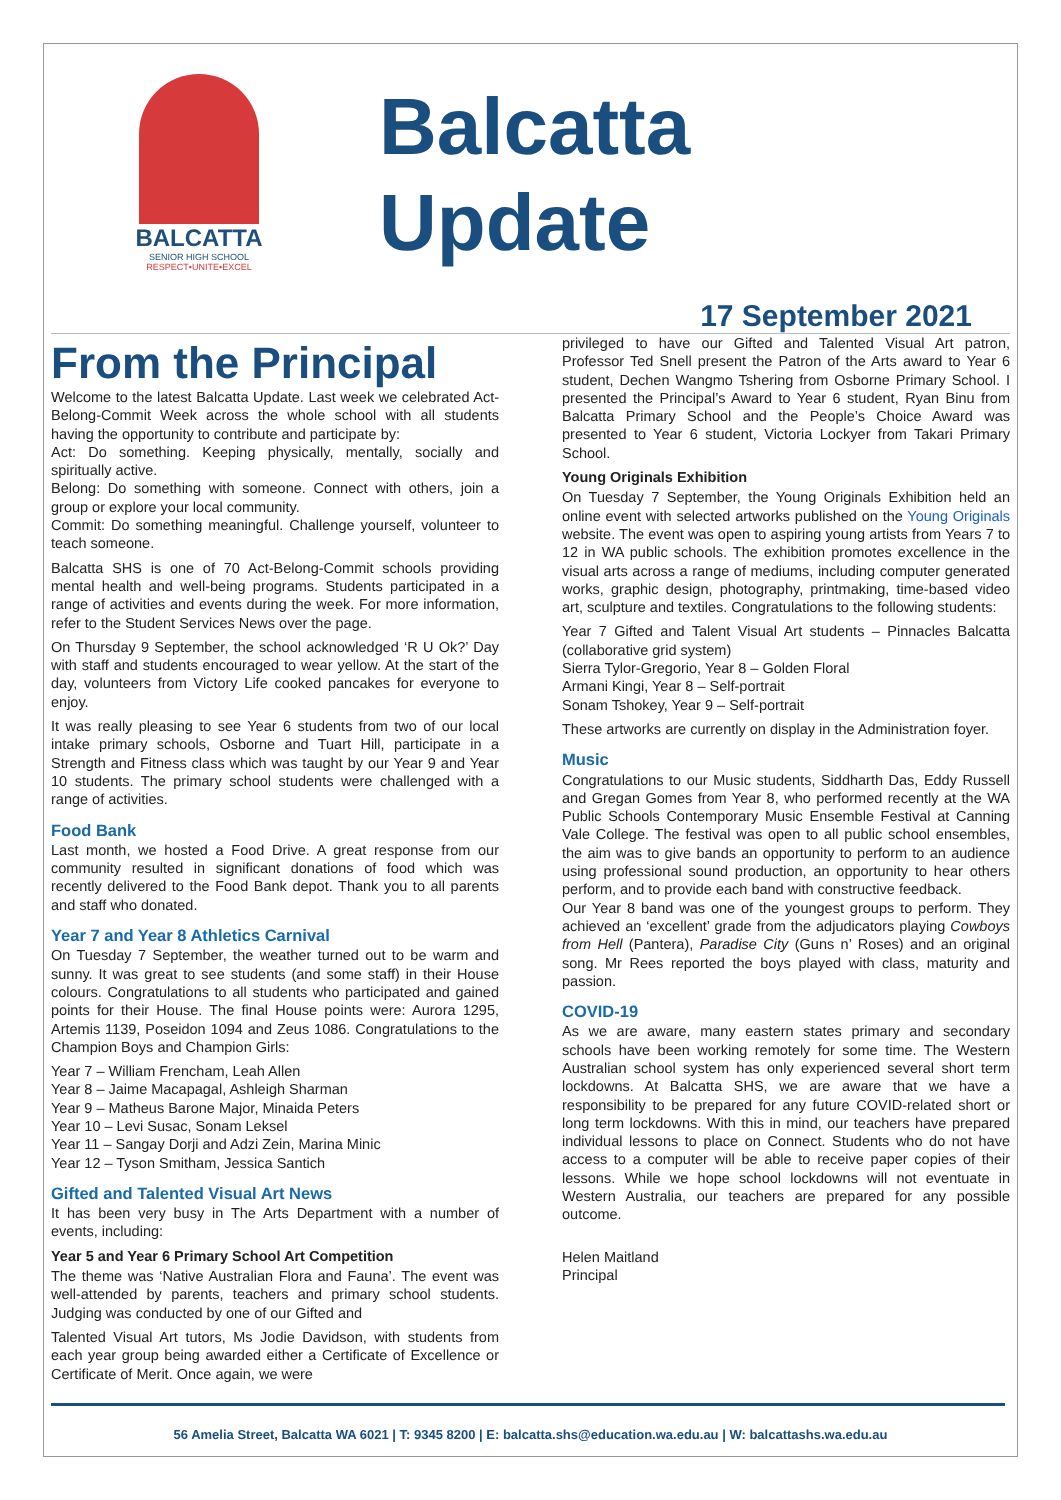BALCATTA
SENIOR HIGH SCHOOL
RESPECT•UNITE•EXCEL
Balcatta
Update
17 September 2021
From the Principal
Welcome to the latest Balcatta Update. Last week we celebrated Act-Belong-Commit Week across the whole school with all students having the opportunity to contribute and participate by:
Act: Do something. Keeping physically, mentally, socially and spiritually active.
Belong: Do something with someone. Connect with others, join a group or explore your local community.
Commit: Do something meaningful. Challenge yourself, volunteer to teach someone.
Balcatta SHS is one of 70 Act-Belong-Commit schools providing mental health and well-being programs. Students participated in a range of activities and events during the week. For more information, refer to the Student Services News over the page.
On Thursday 9 September, the school acknowledged ‘R U Ok?’ Day with staff and students encouraged to wear yellow. At the start of the day, volunteers from Victory Life cooked pancakes for everyone to enjoy.
It was really pleasing to see Year 6 students from two of our local intake primary schools, Osborne and Tuart Hill, participate in a Strength and Fitness class which was taught by our Year 9 and Year 10 students. The primary school students were challenged with a range of activities.
Food Bank
Last month, we hosted a Food Drive. A great response from our community resulted in significant donations of food which was recently delivered to the Food Bank depot. Thank you to all parents and staff who donated.
Year 7 and Year 8 Athletics Carnival
On Tuesday 7 September, the weather turned out to be warm and sunny. It was great to see students (and some staff) in their House colours. Congratulations to all students who participated and gained points for their House. The final House points were: Aurora 1295, Artemis 1139, Poseidon 1094 and Zeus 1086. Congratulations to the Champion Boys and Champion Girls:
Year 7 – William Frencham, Leah Allen
Year 8 – Jaime Macapagal, Ashleigh Sharman
Year 9 – Matheus Barone Major, Minaida Peters
Year 10 – Levi Susac, Sonam Leksel
Year 11 – Sangay Dorji and Adzi Zein, Marina Minic
Year 12 – Tyson Smitham, Jessica Santich
Gifted and Talented Visual Art News
It has been very busy in The Arts Department with a number of events, including:
Year 5 and Year 6 Primary School Art Competition
The theme was ‘Native Australian Flora and Fauna’. The event was well-attended by parents, teachers and primary school students. Judging was conducted by one of our Gifted and
Talented Visual Art tutors, Ms Jodie Davidson, with students from each year group being awarded either a Certificate of Excellence or Certificate of Merit. Once again, we were
privileged to have our Gifted and Talented Visual Art patron, Professor Ted Snell present the Patron of the Arts award to Year 6 student, Dechen Wangmo Tshering from Osborne Primary School. I presented the Principal’s Award to Year 6 student, Ryan Binu from Balcatta Primary School and the People’s Choice Award was presented to Year 6 student, Victoria Lockyer from Takari Primary School.
Young Originals Exhibition
On Tuesday 7 September, the Young Originals Exhibition held an online event with selected artworks published on the Young Originals website. The event was open to aspiring young artists from Years 7 to 12 in WA public schools. The exhibition promotes excellence in the visual arts across a range of mediums, including computer generated works, graphic design, photography, printmaking, time-based video art, sculpture and textiles. Congratulations to the following students:
Year 7 Gifted and Talent Visual Art students – Pinnacles Balcatta (collaborative grid system)
Sierra Tylor-Gregorio, Year 8 – Golden Floral
Armani Kingi, Year 8 – Self-portrait
Sonam Tshokey, Year 9 – Self-portrait
These artworks are currently on display in the Administration foyer.
Music
Congratulations to our Music students, Siddharth Das, Eddy Russell and Gregan Gomes from Year 8, who performed recently at the WA Public Schools Contemporary Music Ensemble Festival at Canning Vale College. The festival was open to all public school ensembles, the aim was to give bands an opportunity to perform to an audience using professional sound production, an opportunity to hear others perform, and to provide each band with constructive feedback.
Our Year 8 band was one of the youngest groups to perform. They achieved an ‘excellent’ grade from the adjudicators playing Cowboys from Hell (Pantera), Paradise City (Guns n’ Roses) and an original song. Mr Rees reported the boys played with class, maturity and passion.
COVID-19
As we are aware, many eastern states primary and secondary schools have been working remotely for some time. The Western Australian school system has only experienced several short term lockdowns. At Balcatta SHS, we are aware that we have a responsibility to be prepared for any future COVID-related short or long term lockdowns. With this in mind, our teachers have prepared individual lessons to place on Connect. Students who do not have access to a computer will be able to receive paper copies of their lessons. While we hope school lockdowns will not eventuate in Western Australia, our teachers are prepared for any possible outcome.
Helen Maitland
Principal
56 Amelia Street, Balcatta WA 6021 | T: 9345 8200 | E: balcatta.shs@education.wa.edu.au | W: balcattashs.wa.edu.au